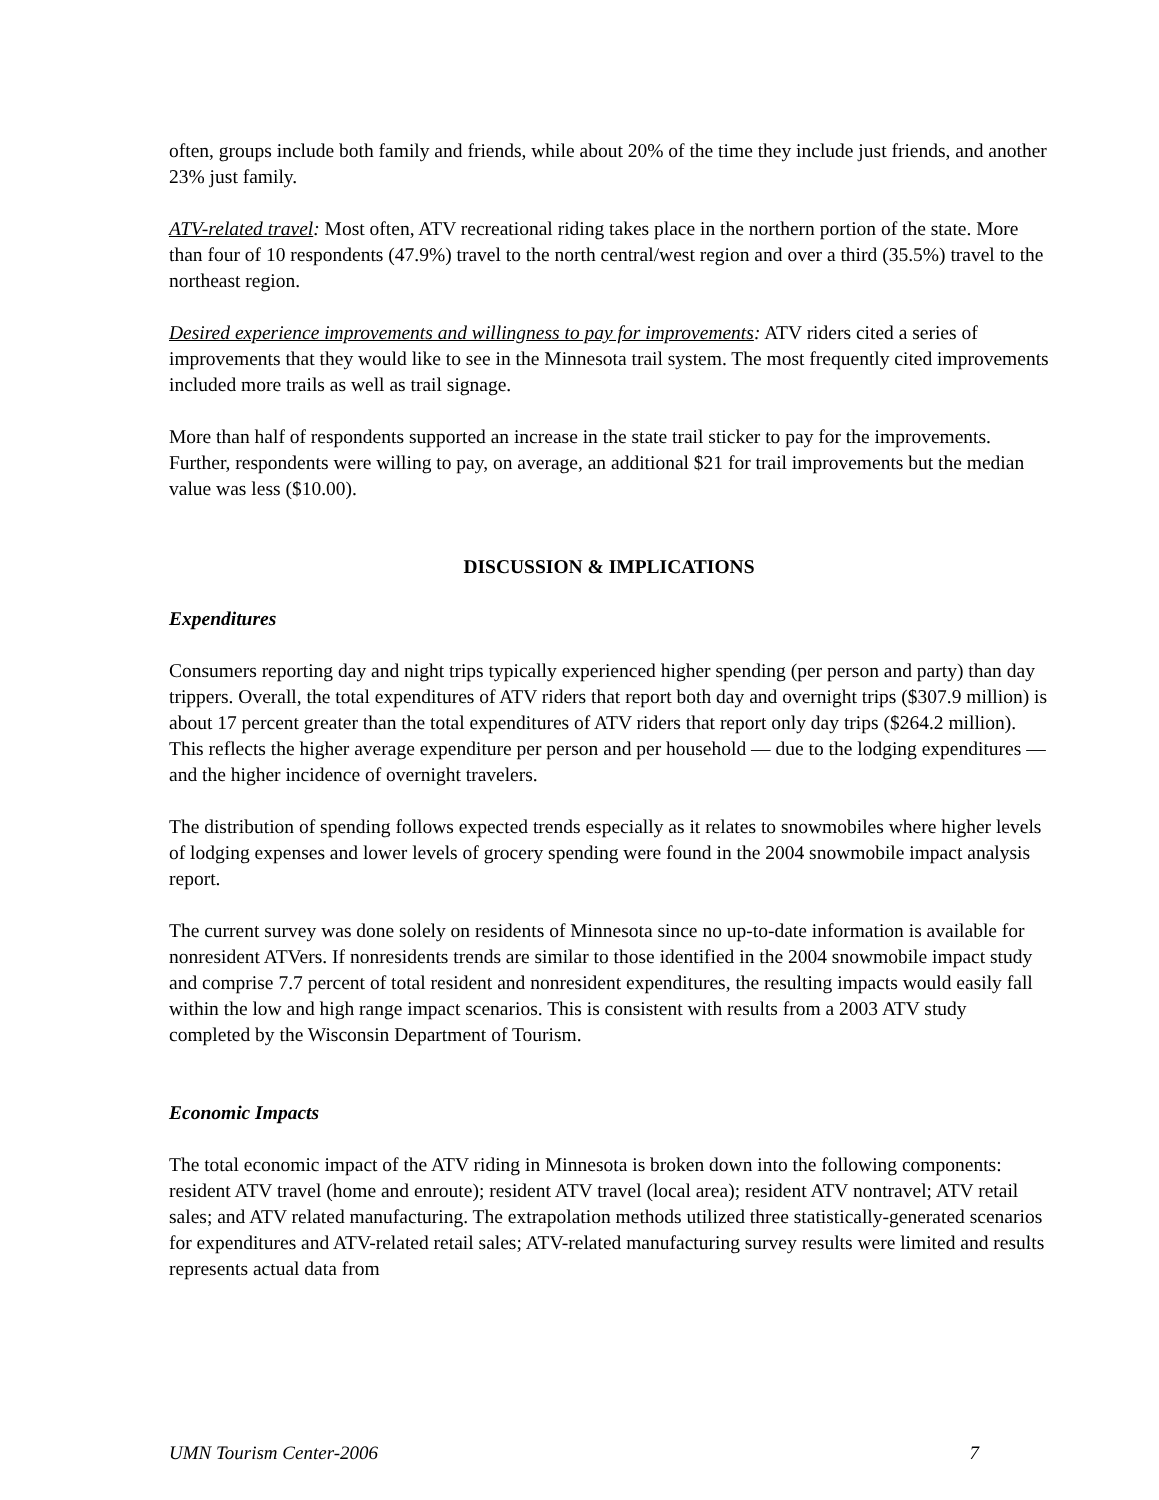often, groups include both family and friends, while about 20% of the time they include just friends, and another 23% just family.
ATV-related travel: Most often, ATV recreational riding takes place in the northern portion of the state. More than four of 10 respondents (47.9%) travel to the north central/west region and over a third (35.5%) travel to the northeast region.
Desired experience improvements and willingness to pay for improvements: ATV riders cited a series of improvements that they would like to see in the Minnesota trail system. The most frequently cited improvements included more trails as well as trail signage.
More than half of respondents supported an increase in the state trail sticker to pay for the improvements. Further, respondents were willing to pay, on average, an additional $21 for trail improvements but the median value was less ($10.00).
DISCUSSION & IMPLICATIONS
Expenditures
Consumers reporting day and night trips typically experienced higher spending (per person and party) than day trippers. Overall, the total expenditures of ATV riders that report both day and overnight trips ($307.9 million) is about 17 percent greater than the total expenditures of ATV riders that report only day trips ($264.2 million). This reflects the higher average expenditure per person and per household — due to the lodging expenditures — and the higher incidence of overnight travelers.
The distribution of spending follows expected trends especially as it relates to snowmobiles where higher levels of lodging expenses and lower levels of grocery spending were found in the 2004 snowmobile impact analysis report.
The current survey was done solely on residents of Minnesota since no up-to-date information is available for nonresident ATVers. If nonresidents trends are similar to those identified in the 2004 snowmobile impact study and comprise 7.7 percent of total resident and nonresident expenditures, the resulting impacts would easily fall within the low and high range impact scenarios. This is consistent with results from a 2003 ATV study completed by the Wisconsin Department of Tourism.
Economic Impacts
The total economic impact of the ATV riding in Minnesota is broken down into the following components: resident ATV travel (home and enroute); resident ATV travel (local area); resident ATV nontravel; ATV retail sales; and ATV related manufacturing. The extrapolation methods utilized three statistically-generated scenarios for expenditures and ATV-related retail sales; ATV-related manufacturing survey results were limited and results represents actual data from
UMN Tourism Center-2006 7